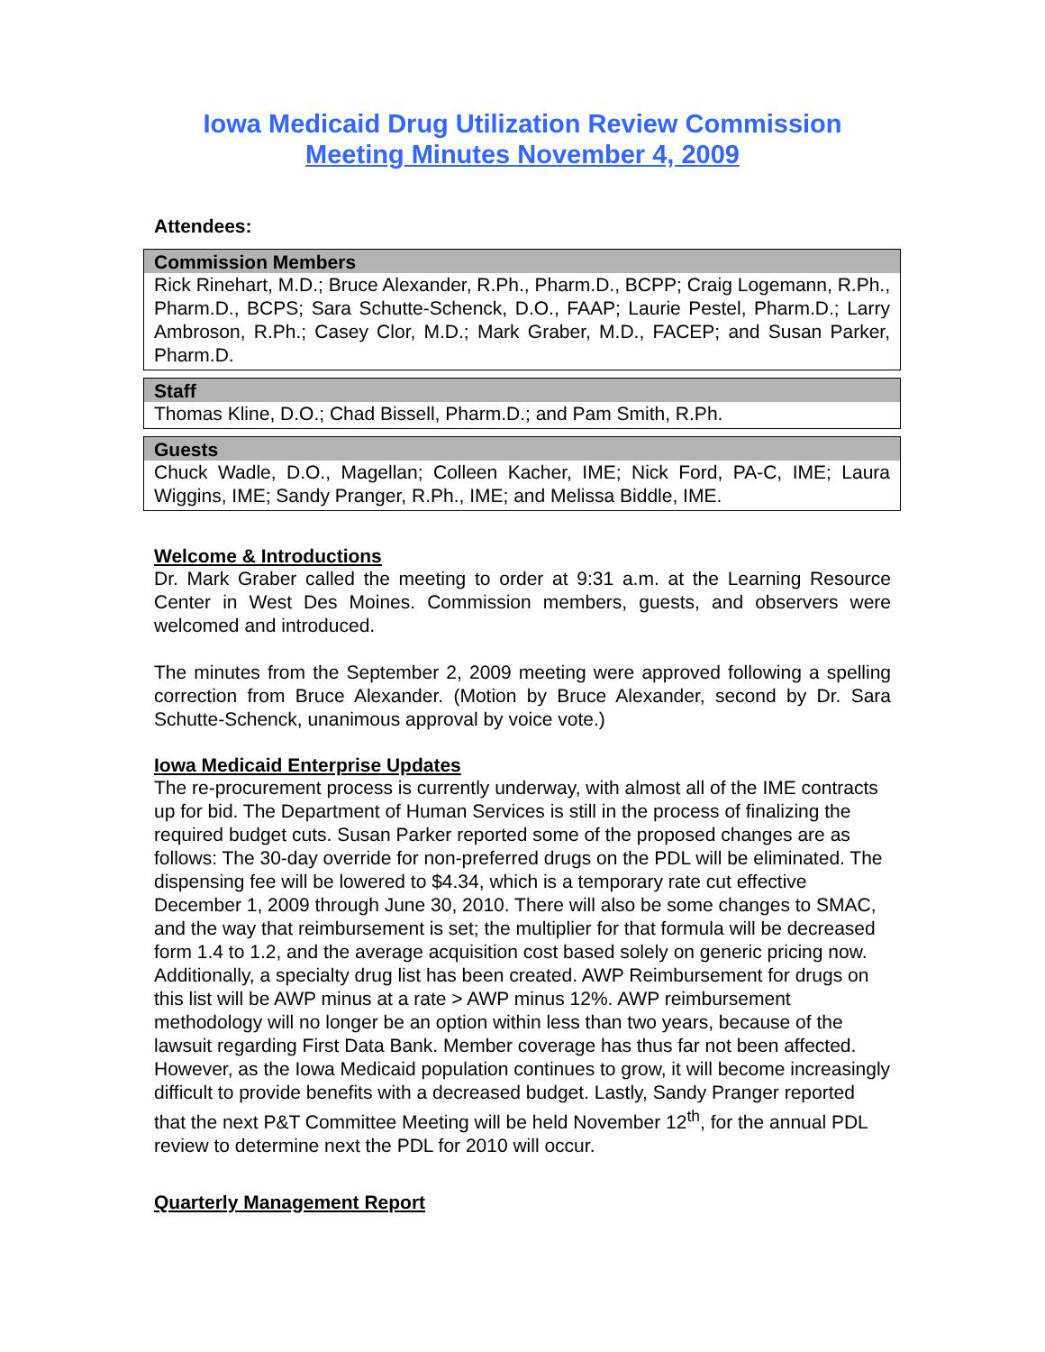Iowa Medicaid Drug Utilization Review Commission
Meeting Minutes November 4, 2009
Attendees:
| Commission Members |
| --- |
| Rick Rinehart, M.D.; Bruce Alexander, R.Ph., Pharm.D., BCPP; Craig Logemann, R.Ph., Pharm.D., BCPS; Sara Schutte-Schenck, D.O., FAAP; Laurie Pestel, Pharm.D.; Larry Ambroson, R.Ph.; Casey Clor, M.D.; Mark Graber, M.D., FACEP; and Susan Parker, Pharm.D. |
| Staff |
| --- |
| Thomas Kline, D.O.; Chad Bissell, Pharm.D.; and Pam Smith, R.Ph. |
| Guests |
| --- |
| Chuck Wadle, D.O., Magellan; Colleen Kacher, IME; Nick Ford, PA-C, IME; Laura Wiggins, IME; Sandy Pranger, R.Ph., IME; and Melissa Biddle, IME. |
Welcome & Introductions
Dr. Mark Graber called the meeting to order at 9:31 a.m. at the Learning Resource Center in West Des Moines. Commission members, guests, and observers were welcomed and introduced.
The minutes from the September 2, 2009 meeting were approved following a spelling correction from Bruce Alexander. (Motion by Bruce Alexander, second by Dr. Sara Schutte-Schenck, unanimous approval by voice vote.)
Iowa Medicaid Enterprise Updates
The re-procurement process is currently underway, with almost all of the IME contracts up for bid. The Department of Human Services is still in the process of finalizing the required budget cuts. Susan Parker reported some of the proposed changes are as follows: The 30-day override for non-preferred drugs on the PDL will be eliminated. The dispensing fee will be lowered to $4.34, which is a temporary rate cut effective December 1, 2009 through June 30, 2010. There will also be some changes to SMAC, and the way that reimbursement is set; the multiplier for that formula will be decreased form 1.4 to 1.2, and the average acquisition cost based solely on generic pricing now. Additionally, a specialty drug list has been created. AWP Reimbursement for drugs on this list will be AWP minus at a rate > AWP minus 12%. AWP reimbursement methodology will no longer be an option within less than two years, because of the lawsuit regarding First Data Bank. Member coverage has thus far not been affected. However, as the Iowa Medicaid population continues to grow, it will become increasingly difficult to provide benefits with a decreased budget. Lastly, Sandy Pranger reported that the next P&T Committee Meeting will be held November 12<sup>th</sup>, for the annual PDL review to determine next the PDL for 2010 will occur.
Quarterly Management Report